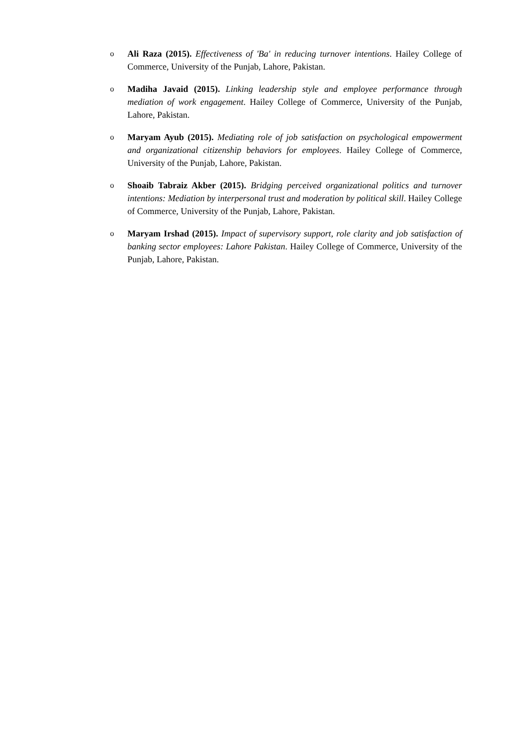o Ali Raza (2015). Effectiveness of 'Ba' in reducing turnover intentions. Hailey College of Commerce, University of the Punjab, Lahore, Pakistan.
o Madiha Javaid (2015). Linking leadership style and employee performance through mediation of work engagement. Hailey College of Commerce, University of the Punjab, Lahore, Pakistan.
o Maryam Ayub (2015). Mediating role of job satisfaction on psychological empowerment and organizational citizenship behaviors for employees. Hailey College of Commerce, University of the Punjab, Lahore, Pakistan.
o Shoaib Tabraiz Akber (2015). Bridging perceived organizational politics and turnover intentions: Mediation by interpersonal trust and moderation by political skill. Hailey College of Commerce, University of the Punjab, Lahore, Pakistan.
o Maryam Irshad (2015). Impact of supervisory support, role clarity and job satisfaction of banking sector employees: Lahore Pakistan. Hailey College of Commerce, University of the Punjab, Lahore, Pakistan.